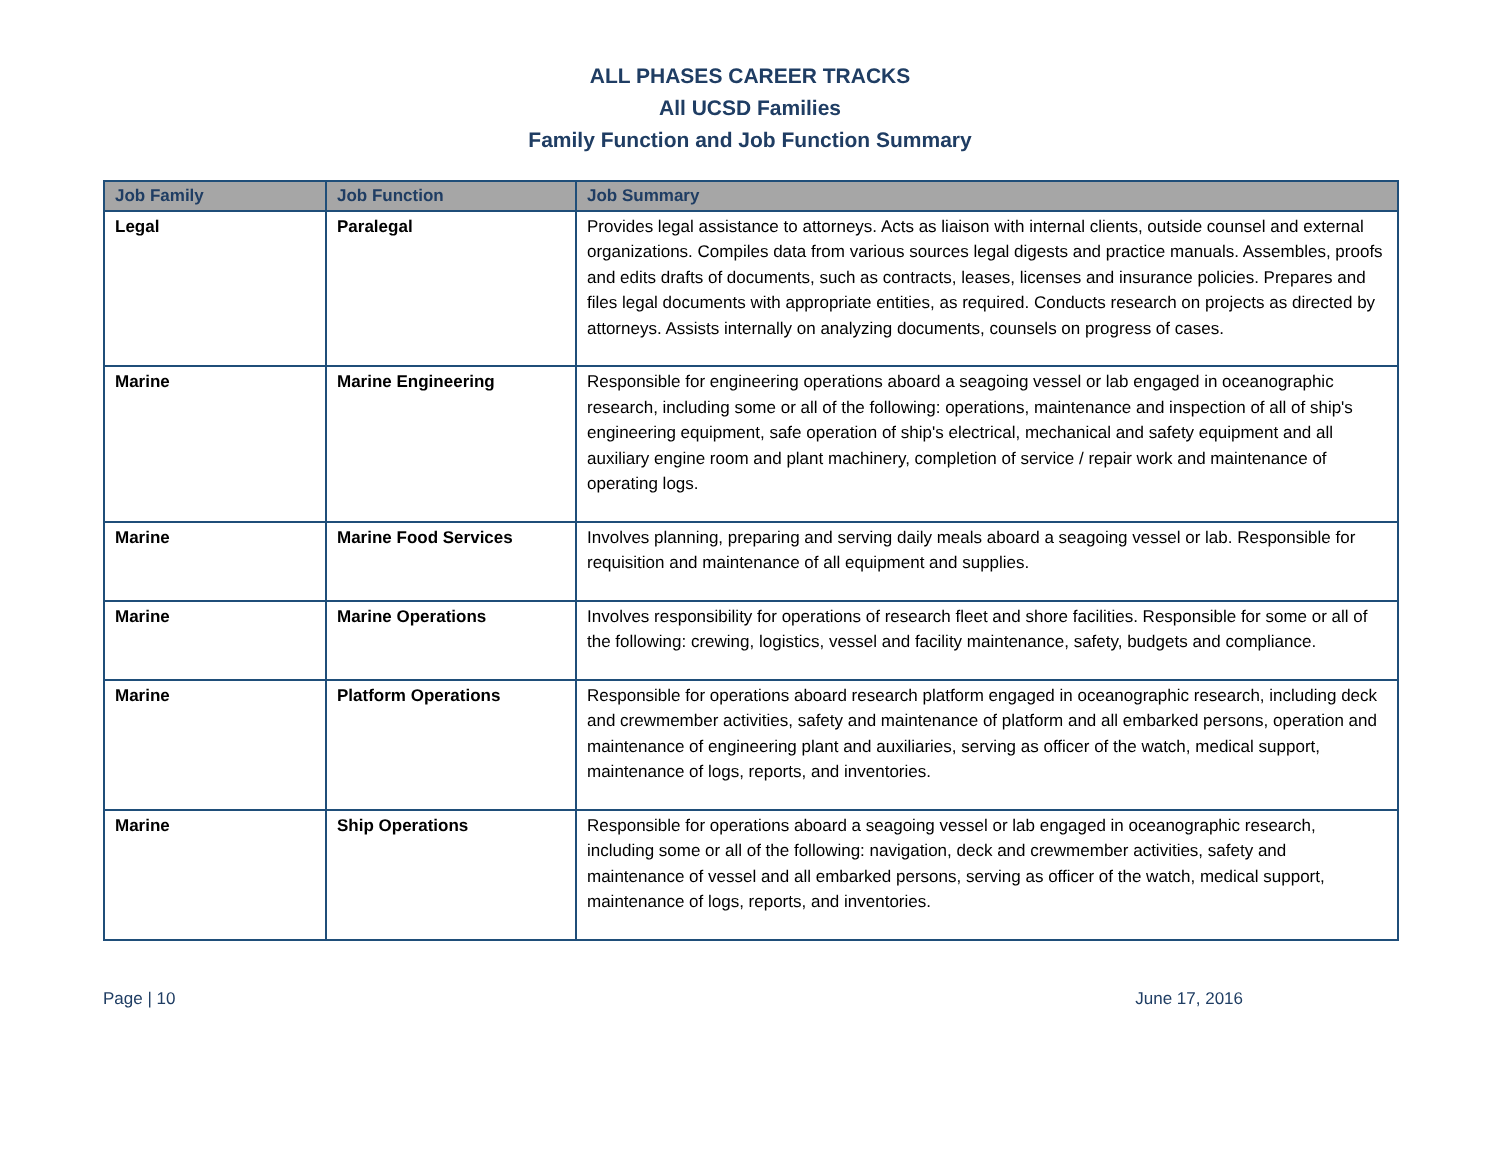ALL PHASES CAREER TRACKS
All UCSD Families
Family Function and Job Function Summary
| Job Family | Job Function | Job Summary |
| --- | --- | --- |
| Legal | Paralegal | Provides legal assistance to attorneys. Acts as liaison with internal clients, outside counsel and external organizations. Compiles data from various sources legal digests and practice manuals. Assembles, proofs and edits drafts of documents, such as contracts, leases, licenses and insurance policies. Prepares and files legal documents with appropriate entities, as required. Conducts research on projects as directed by attorneys. Assists internally on analyzing documents, counsels on progress of cases. |
| Marine | Marine Engineering | Responsible for engineering operations aboard a seagoing vessel or lab engaged in oceanographic research, including some or all of the following: operations, maintenance and inspection of all of ship's engineering equipment, safe operation of ship's electrical, mechanical and safety equipment and all auxiliary engine room and plant machinery, completion of service / repair work and maintenance of operating logs. |
| Marine | Marine Food Services | Involves planning, preparing and serving daily meals aboard a seagoing vessel or lab. Responsible for requisition and maintenance of all equipment and supplies. |
| Marine | Marine Operations | Involves responsibility for operations of research fleet and shore facilities. Responsible for some or all of the following: crewing, logistics, vessel and facility maintenance, safety, budgets and compliance. |
| Marine | Platform Operations | Responsible for operations aboard research platform engaged in oceanographic research, including deck and crewmember activities, safety and maintenance of platform and all embarked persons, operation and maintenance of engineering plant and auxiliaries, serving as officer of the watch, medical support, maintenance of logs, reports, and inventories. |
| Marine | Ship Operations | Responsible for operations aboard a seagoing vessel or lab engaged in oceanographic research, including some or all of the following: navigation, deck and crewmember activities, safety and maintenance of vessel and all embarked persons, serving as officer of the watch, medical support, maintenance of logs, reports, and inventories. |
Page | 10 June 17, 2016